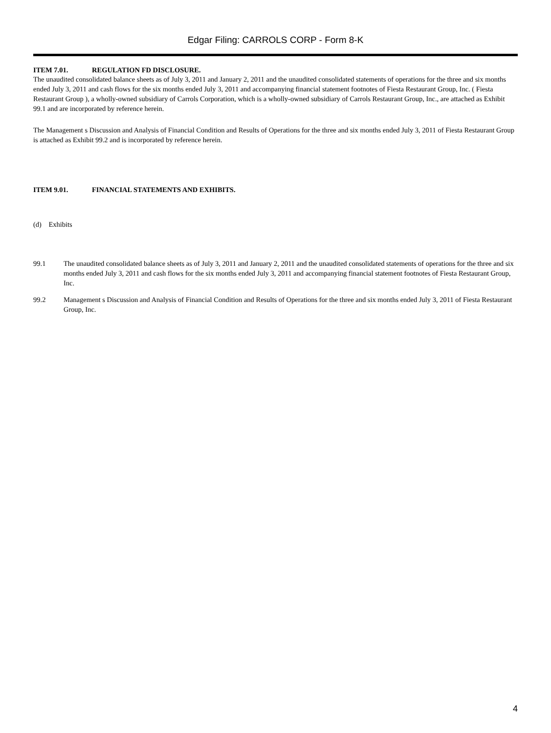Edgar Filing: CARROLS CORP - Form 8-K
ITEM 7.01. REGULATION FD DISCLOSURE.
The unaudited consolidated balance sheets as of July 3, 2011 and January 2, 2011 and the unaudited consolidated statements of operations for the three and six months ended July 3, 2011 and cash flows for the six months ended July 3, 2011 and accompanying financial statement footnotes of Fiesta Restaurant Group, Inc. ( Fiesta Restaurant Group ), a wholly-owned subsidiary of Carrols Corporation, which is a wholly-owned subsidiary of Carrols Restaurant Group, Inc., are attached as Exhibit 99.1 and are incorporated by reference herein.
The Management s Discussion and Analysis of Financial Condition and Results of Operations for the three and six months ended July 3, 2011 of Fiesta Restaurant Group is attached as Exhibit 99.2 and is incorporated by reference herein.
ITEM 9.01. FINANCIAL STATEMENTS AND EXHIBITS.
(d) Exhibits
99.1 The unaudited consolidated balance sheets as of July 3, 2011 and January 2, 2011 and the unaudited consolidated statements of operations for the three and six months ended July 3, 2011 and cash flows for the six months ended July 3, 2011 and accompanying financial statement footnotes of Fiesta Restaurant Group, Inc.
99.2 Management s Discussion and Analysis of Financial Condition and Results of Operations for the three and six months ended July 3, 2011 of Fiesta Restaurant Group, Inc.
4